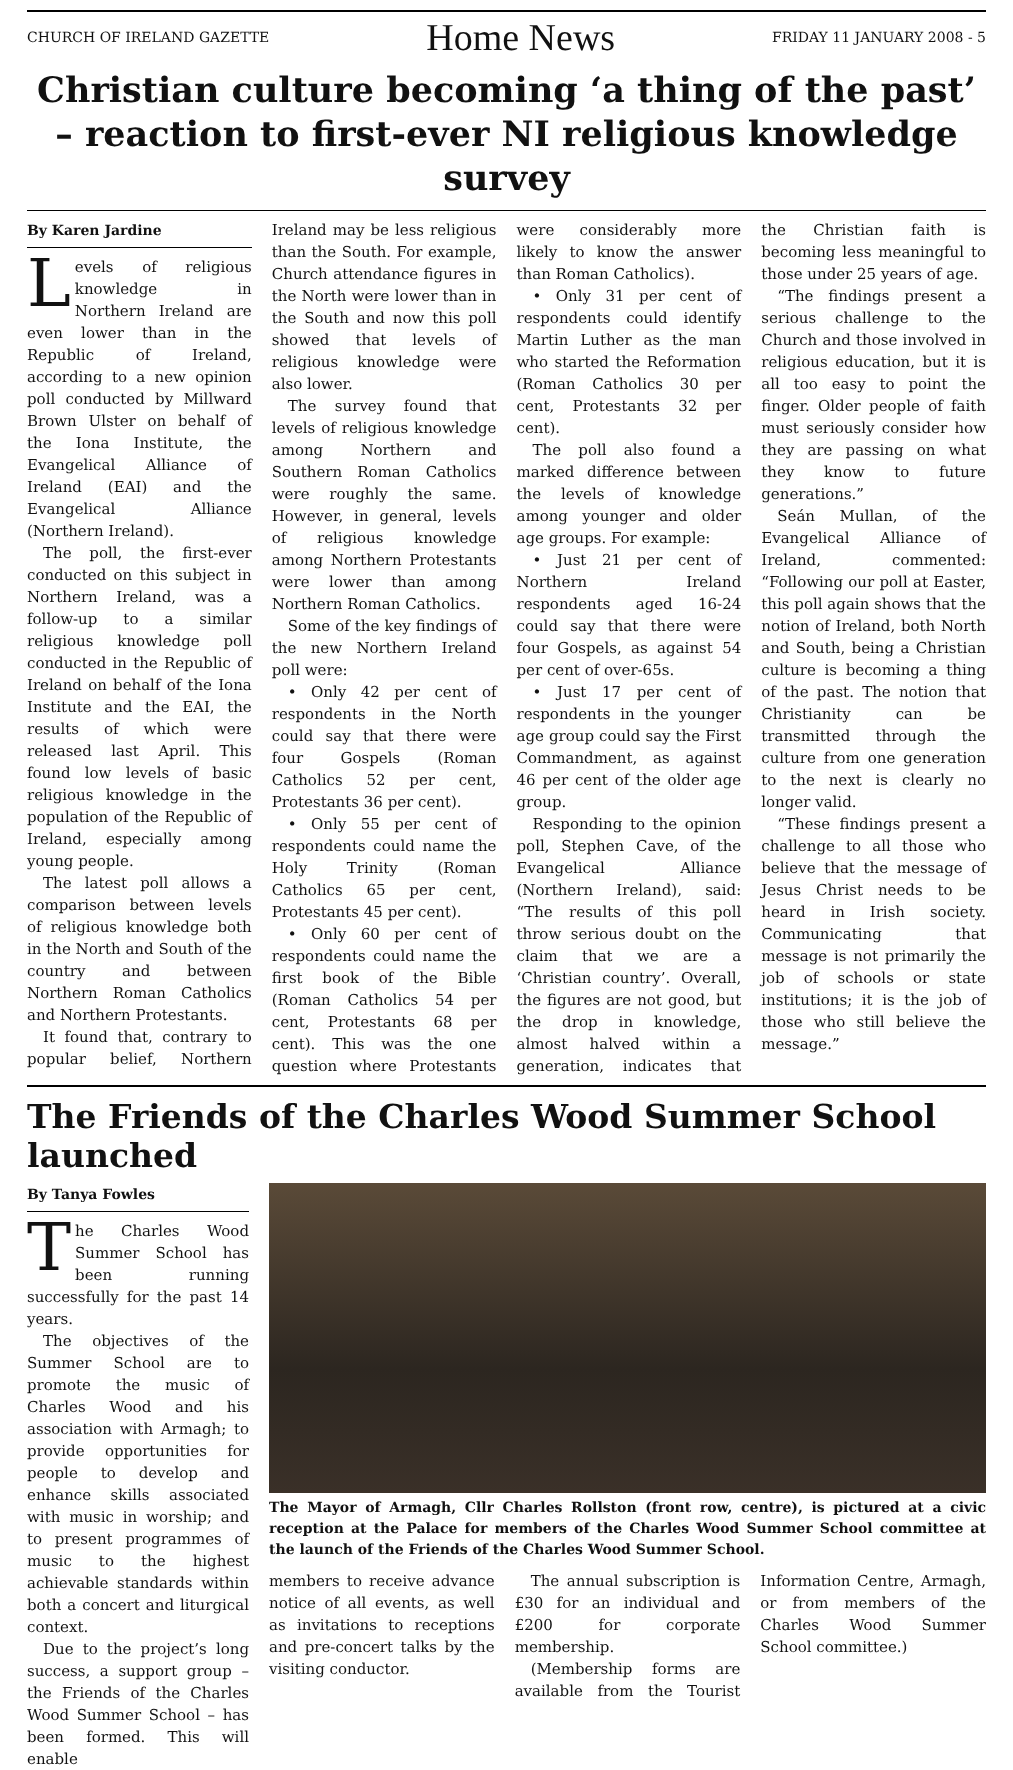CHURCH OF IRELAND GAZETTE Home News FRIDAY 11 JANUARY 2008 - 5
Christian culture becoming ‘a thing of the past’ – reaction to first-ever NI religious knowledge survey
By Karen Jardine
Levels of religious knowledge in Northern Ireland are even lower than in the Republic of Ireland, according to a new opinion poll conducted by Millward Brown Ulster on behalf of the Iona Institute, the Evangelical Alliance of Ireland (EAI) and the Evangelical Alliance (Northern Ireland).
The poll, the first-ever conducted on this subject in Northern Ireland, was a follow-up to a similar religious knowledge poll conducted in the Republic of Ireland on behalf of the Iona Institute and the EAI, the results of which were released last April. This found low levels of basic religious knowledge in the population of the Republic of Ireland, especially among young people.
The latest poll allows a comparison between levels of religious knowledge both in the North and South of the country and between Northern Roman Catholics and Northern Protestants.
It found that, contrary to popular belief, Northern Ireland may be less religious than the South. For example, Church attendance figures in the North were lower than in the South and now this poll showed that levels of religious knowledge were also lower.
The survey found that levels of religious knowledge among Northern and Southern Roman Catholics were roughly the same. However, in general, levels of religious knowledge among Northern Protestants were lower than among Northern Roman Catholics.
Some of the key findings of the new Northern Ireland poll were:
• Only 42 per cent of respondents in the North could say that there were four Gospels (Roman Catholics 52 per cent, Protestants 36 per cent).
• Only 55 per cent of respondents could name the Holy Trinity (Roman Catholics 65 per cent, Protestants 45 per cent).
• Only 60 per cent of respondents could name the first book of the Bible (Roman Catholics 54 per cent, Protestants 68 per cent). This was the one question where Protestants were considerably more likely to know the answer than Roman Catholics).
• Only 31 per cent of respondents could identify Martin Luther as the man who started the Reformation (Roman Catholics 30 per cent, Protestants 32 per cent).
The poll also found a marked difference between the levels of knowledge among younger and older age groups. For example:
• Just 21 per cent of Northern Ireland respondents aged 16-24 could say that there were four Gospels, as against 54 per cent of over-65s.
• Just 17 per cent of respondents in the younger age group could say the First Commandment, as against 46 per cent of the older age group.
Responding to the opinion poll, Stephen Cave, of the Evangelical Alliance (Northern Ireland), said: “The results of this poll throw serious doubt on the claim that we are a ‘Christian country’. Overall, the figures are not good, but the drop in knowledge, almost halved within a generation, indicates that the Christian faith is becoming less meaningful to those under 25 years of age.
“The findings present a serious challenge to the Church and those involved in religious education, but it is all too easy to point the finger. Older people of faith must seriously consider how they are passing on what they know to future generations.”
Seán Mullan, of the Evangelical Alliance of Ireland, commented: “Following our poll at Easter, this poll again shows that the notion of Ireland, both North and South, being a Christian culture is becoming a thing of the past. The notion that Christianity can be transmitted through the culture from one generation to the next is clearly no longer valid.
“These findings present a challenge to all those who believe that the message of Jesus Christ needs to be heard in Irish society. Communicating that message is not primarily the job of schools or state institutions; it is the job of those who still believe the message.”
The Friends of the Charles Wood Summer School launched
By Tanya Fowles
The Charles Wood Summer School has been running successfully for the past 14 years.
The objectives of the Summer School are to promote the music of Charles Wood and his association with Armagh; to provide opportunities for people to develop and enhance skills associated with music in worship; and to present programmes of music to the highest achievable standards within both a concert and liturgical context.
Due to the project’s long success, a support group – the Friends of the Charles Wood Summer School – has been formed. This will enable
The Mayor of Armagh, Cllr Charles Rollston (front row, centre), is pictured at a civic reception at the Palace for members of the Charles Wood Summer School committee at the launch of the Friends of the Charles Wood Summer School.
members to receive advance notice of all events, as well as invitations to receptions and pre-concert talks by the visiting conductor.
The annual subscription is £30 for an individual and £200 for corporate membership.
(Membership forms are available from the Tourist Information Centre, Armagh, or from members of the Charles Wood Summer School committee.)